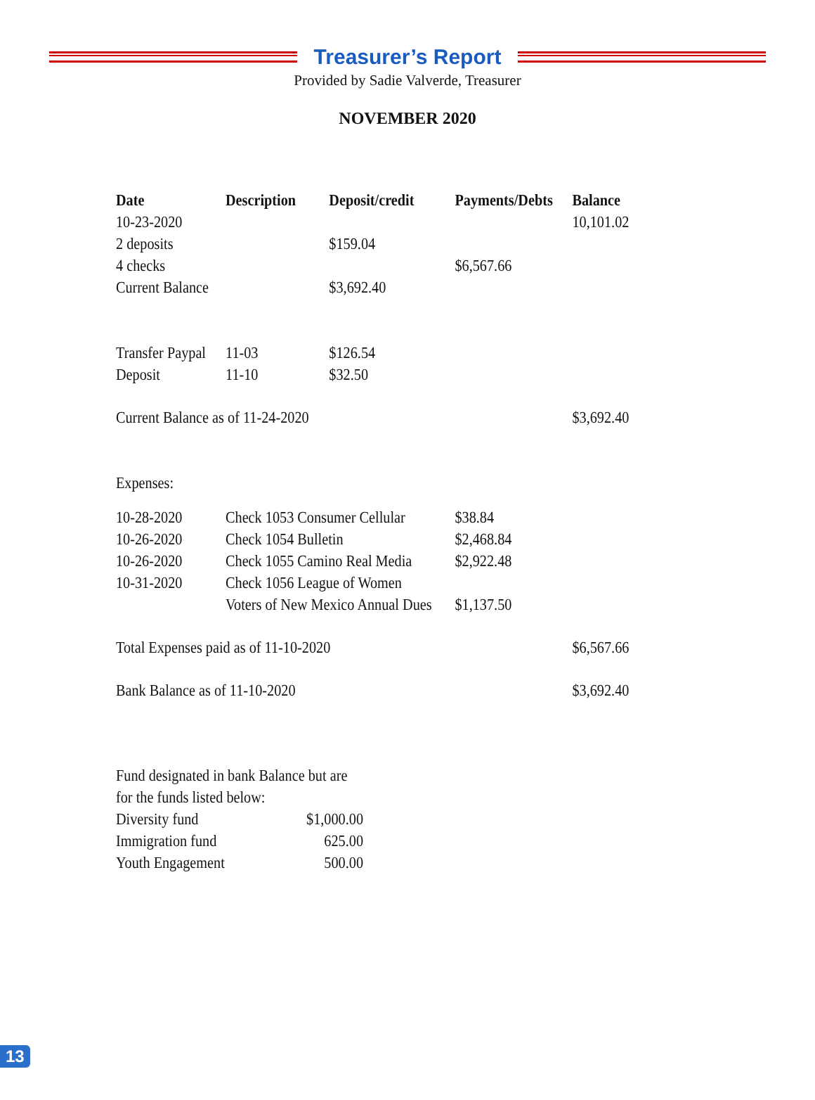Treasurer’s Report
Provided by Sadie Valverde, Treasurer
NOVEMBER 2020
| Date | Description | Deposit/credit | Payments/Debts | Balance |
| --- | --- | --- | --- | --- |
| 10-23-2020 | | | | 10,101.02 |
| 2 deposits | | $159.04 | | |
| 4 checks | | | $6,567.66 | |
| Current Balance | | $3,692.40 | | |
| Transfer Paypal | 11-03 | $126.54 | | |
| Deposit | 11-10 | $32.50 | | |
| Current Balance as of 11-24-2020 | | | | $3,692.40 |
| Expenses: | | | | |
| 10-28-2020 | Check 1053 Consumer Cellular | | $38.84 | |
| 10-26-2020 | Check 1054 Bulletin | | $2,468.84 | |
| 10-26-2020 | Check 1055 Camino Real Media | | $2,922.48 | |
| 10-31-2020 | Check 1056 League of Women | | | |
| | Voters of New Mexico Annual Dues | | $1,137.50 | |
| Total Expenses paid as of 11-10-2020 | | | | $6,567.66 |
| Bank Balance as of 11-10-2020 | | | | $3,692.40 |
| Fund designated in bank Balance but are | |
| for the funds listed below: | |
| Diversity fund | $1,000.00 |
| Immigration fund | 625.00 |
| Youth Engagement | 500.00 |
13